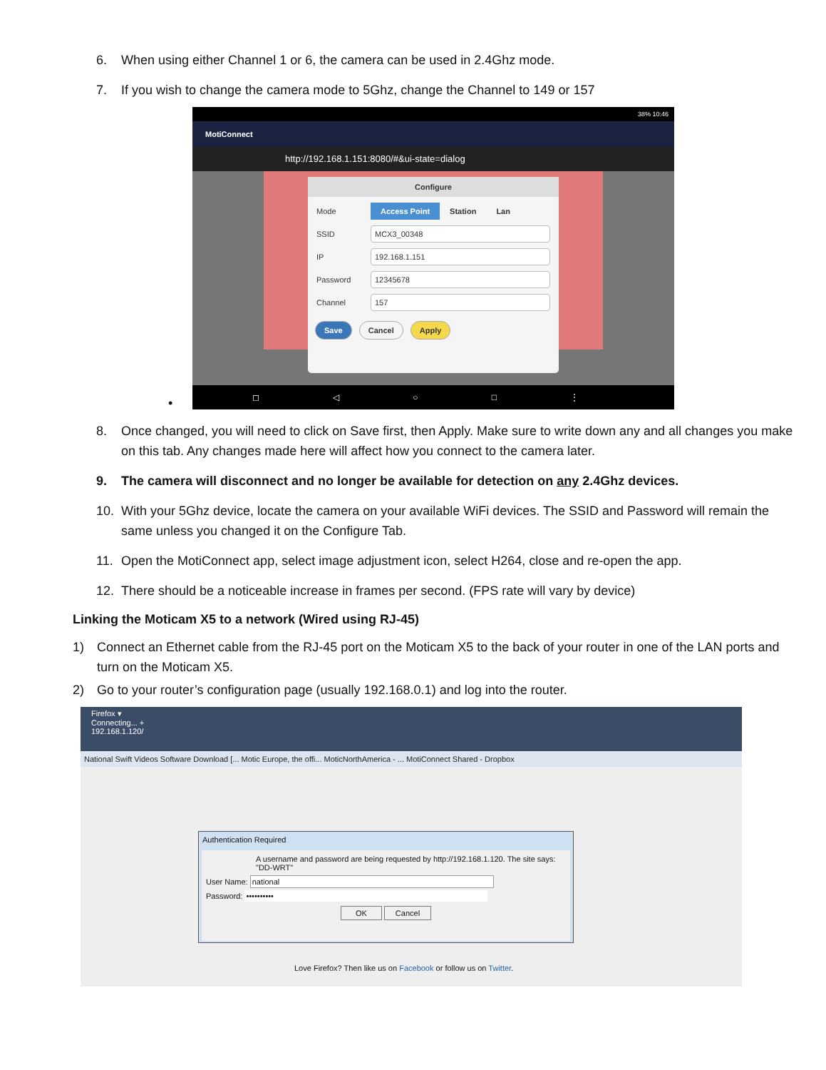6. When using either Channel 1 or 6, the camera can be used in 2.4Ghz mode.
7. If you wish to change the camera mode to 5Ghz, change the Channel to 149 or 157
38% 10:46
MotiConnect
http://192.168.1.151:8080/#&ui-state=dialog
Configure
Mode Access Point Station Lan
SSID
MCX3_00348
IP
192.168.1.151
Password
12345678
Channel
157
Save Cancel Apply
◻ ◁ ○ □ ⋮
•
8. Once changed, you will need to click on Save first, then Apply. Make sure to write down any and all changes you make on this tab. Any changes made here will affect how you connect to the camera later.
9. The camera will disconnect and no longer be available for detection on any 2.4Ghz devices.
10. With your 5Ghz device, locate the camera on your available WiFi devices. The SSID and Password will remain the same unless you changed it on the Configure Tab.
11. Open the MotiConnect app, select image adjustment icon, select H264, close and re-open the app.
12. There should be a noticeable increase in frames per second. (FPS rate will vary by device)
Linking the Moticam X5 to a network (Wired using RJ-45)
1) Connect an Ethernet cable from the RJ-45 port on the Moticam X5 to the back of your router in one of the LAN ports and turn on the Moticam X5.
2) Go to your router’s configuration page (usually 192.168.0.1) and log into the router.
Firefox ▾
Connecting... +
192.168.1.120/
National Swift Videos Software Download [... Motic Europe, the offi... MoticNorthAmerica - ... MotiConnect Shared - Dropbox
Authentication Required
A username and password are being requested by http://192.168.1.120. The site says: "DD-WRT"
User Name: national
Password: ••••••••••
OK Cancel
Love Firefox? Then like us on Facebook or follow us on Twitter.